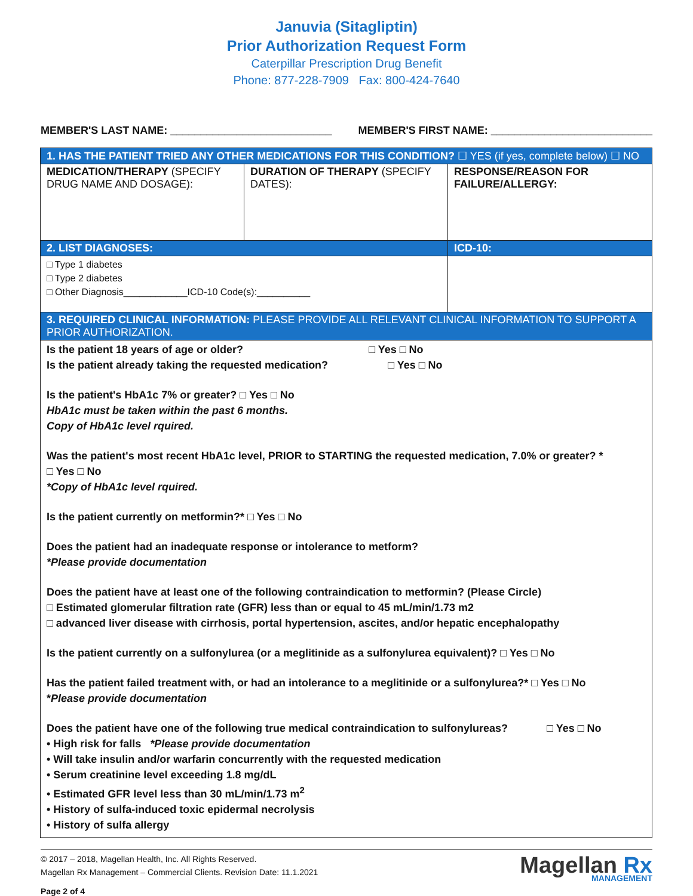Januvia (Sitagliptin)
Prior Authorization Request Form
Caterpillar Prescription Drug Benefit
Phone: 877-228-7909 Fax: 800-424-7640
MEMBER'S LAST NAME: ___________________________ MEMBER'S FIRST NAME: ___________________________
| 1. HAS THE PATIENT TRIED ANY OTHER MEDICATIONS FOR THIS CONDITION? ☐ YES (if yes, complete below) ☐ NO | | |
| MEDICATION/THERAPY (SPECIFY DRUG NAME AND DOSAGE): | DURATION OF THERAPY (SPECIFY DATES): | RESPONSE/REASON FOR FAILURE/ALLERGY: |
| 2. LIST DIAGNOSES: | | ICD-10: |
| □ Type 1 diabetes □ Type 2 diabetes □ Other Diagnosis____________ICD-10 Code(s):__________ | | |
| 3. REQUIRED CLINICAL INFORMATION: PLEASE PROVIDE ALL RELEVANT CLINICAL INFORMATION TO SUPPORT A PRIOR AUTHORIZATION. | | |
| Is the patient 18 years of age or older? □ Yes □ No Is the patient already taking the requested medication? □ Yes □ No Is the patient's HbA1c 7% or greater? □ Yes □ No HbA1c must be taken within the past 6 months. Copy of HbA1c level rquired. Was the patient's most recent HbA1c level, PRIOR to STARTING the requested medication, 7.0% or greater? * □ Yes □ No *Copy of HbA1c level rquired. Is the patient currently on metformin?* □ Yes □ No Does the patient had an inadequate response or intolerance to metform? *Please provide documentation Does the patient have at least one of the following contraindication to metformin? (Please Circle) □ Estimated glomerular filtration rate (GFR) less than or equal to 45 mL/min/1.73 m2 □ advanced liver disease with cirrhosis, portal hypertension, ascites, and/or hepatic encephalopathy Is the patient currently on a sulfonylurea (or a meglitinide as a sulfonylurea equivalent)? □ Yes □ No Has the patient failed treatment with, or had an intolerance to a meglitinide or a sulfonylurea?* □ Yes □ No * Please provide documentation Does the patient have one of the following true medical contraindication to sulfonylureas? □ Yes □ No • High risk for falls *Please provide documentation • Will take insulin and/or warfarin concurrently with the requested medication • Serum creatinine level exceeding 1.8 mg/dL • Estimated GFR level less than 30 mL/min/1.73 m<sup>2</sup> • History of sulfa-induced toxic epidermal necrolysis • History of sulfa allergy | | |
© 2017 – 2018, Magellan Health, Inc. All Rights Reserved.
Magellan Rx Management – Commercial Clients. Revision Date: 11.1.2021
Page 2 of 4
Magellan Rx
MANAGEMENT